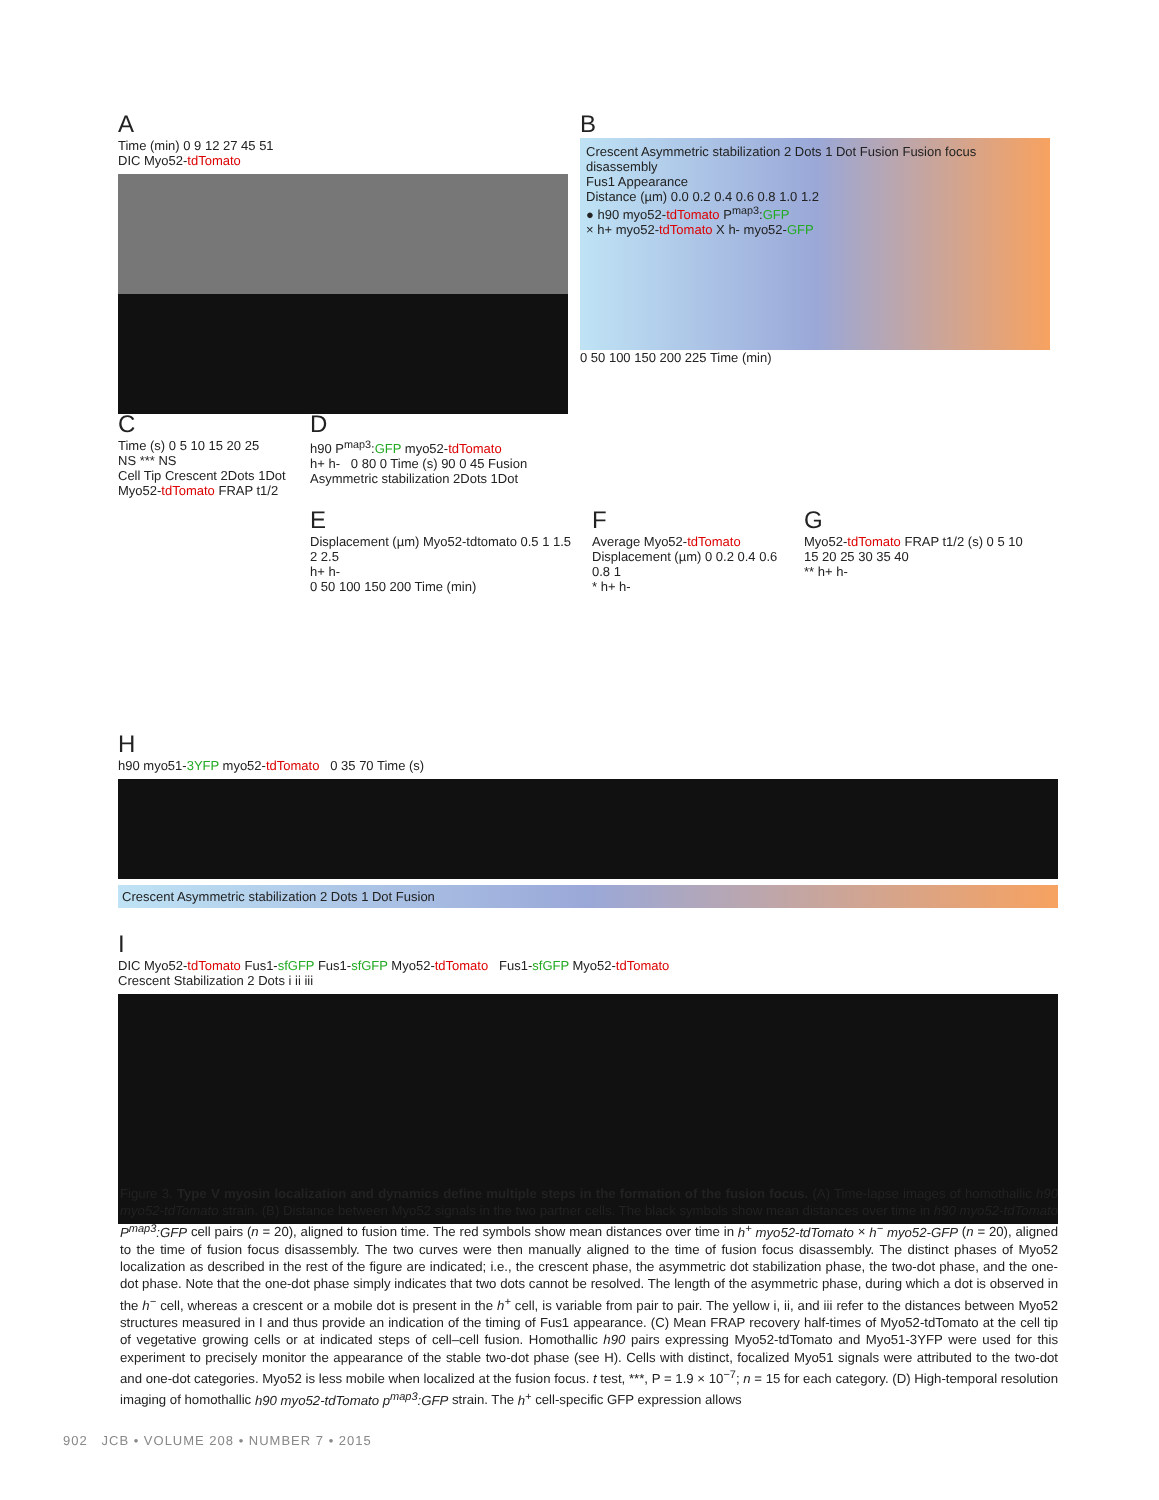A
Time (min) 0 9 12 27 45 51
DIC Myo52-tdTomato
B
Crescent Asymmetric stabilization 2 Dots 1 Dot Fusion Fusion focus disassembly
Fus1 Appearance
Distance (µm) 0.0 0.2 0.4 0.6 0.8 1.0 1.2
● h90 myo52-tdTomato P<sup>map3</sup>:GFP
× h+ myo52-tdTomato X h- myo52-GFP
0 50 100 150 200 225 Time (min)
C
Time (s) 0 5 10 15 20 25
NS *** NS
Cell Tip Crescent 2Dots 1Dot
Myo52-tdTomato FRAP t1/2
D
h90 P<sup>map3</sup>:GFP myo52-tdTomato
h+ h- 0 80 0 Time (s) 90 0 45 Fusion
Asymmetric stabilization 2Dots 1Dot
E
Displacement (µm) Myo52-tdtomato 0.5 1 1.5 2 2.5
h+ h-
0 50 100 150 200 Time (min)
F
Average Myo52-tdTomato Displacement (µm) 0 0.2 0.4 0.6 0.8 1
* h+ h-
G
Myo52-tdTomato FRAP t1/2 (s) 0 5 10 15 20 25 30 35 40
** h+ h-
H
h90 myo51-3YFP myo52-tdTomato 0 35 70 Time (s)
Crescent Asymmetric stabilization 2 Dots 1 Dot Fusion
I
DIC Myo52-tdTomato Fus1-sfGFP Fus1-sfGFP Myo52-tdTomato Fus1-sfGFP Myo52-tdTomato
Crescent Stabilization 2 Dots i ii iii
Figure 3. Type V myosin localization and dynamics define multiple steps in the formation of the fusion focus. (A) Time-lapse images of homothallic h90 myo52-tdTomato strain. (B) Distance between Myo52 signals in the two partner cells. The black symbols show mean distances over time in h90 myo52-tdTomato P<sup>map3</sup>:GFP cell pairs (n = 20), aligned to fusion time. The red symbols show mean distances over time in h<sup>+</sup> myo52-tdTomato × h<sup>−</sup> myo52-GFP (n = 20), aligned to the time of fusion focus disassembly. The two curves were then manually aligned to the time of fusion focus disassembly. The distinct phases of Myo52 localization as described in the rest of the figure are indicated; i.e., the crescent phase, the asymmetric dot stabilization phase, the two-dot phase, and the one-dot phase. Note that the one-dot phase simply indicates that two dots cannot be resolved. The length of the asymmetric phase, during which a dot is observed in the h<sup>−</sup> cell, whereas a crescent or a mobile dot is present in the h<sup>+</sup> cell, is variable from pair to pair. The yellow i, ii, and iii refer to the distances between Myo52 structures measured in I and thus provide an indication of the timing of Fus1 appearance. (C) Mean FRAP recovery half-times of Myo52-tdTomato at the cell tip of vegetative growing cells or at indicated steps of cell–cell fusion. Homothallic h90 pairs expressing Myo52-tdTomato and Myo51-3YFP were used for this experiment to precisely monitor the appearance of the stable two-dot phase (see H). Cells with distinct, focalized Myo51 signals were attributed to the two-dot and one-dot categories. Myo52 is less mobile when localized at the fusion focus. t test, ***, P = 1.9 × 10<sup>−7</sup>; n = 15 for each category. (D) High-temporal resolution imaging of homothallic h90 myo52-tdTomato p<sup>map3</sup>:GFP strain. The h<sup>+</sup> cell-specific GFP expression allows
902 JCB • VOLUME 208 • NUMBER 7 • 2015